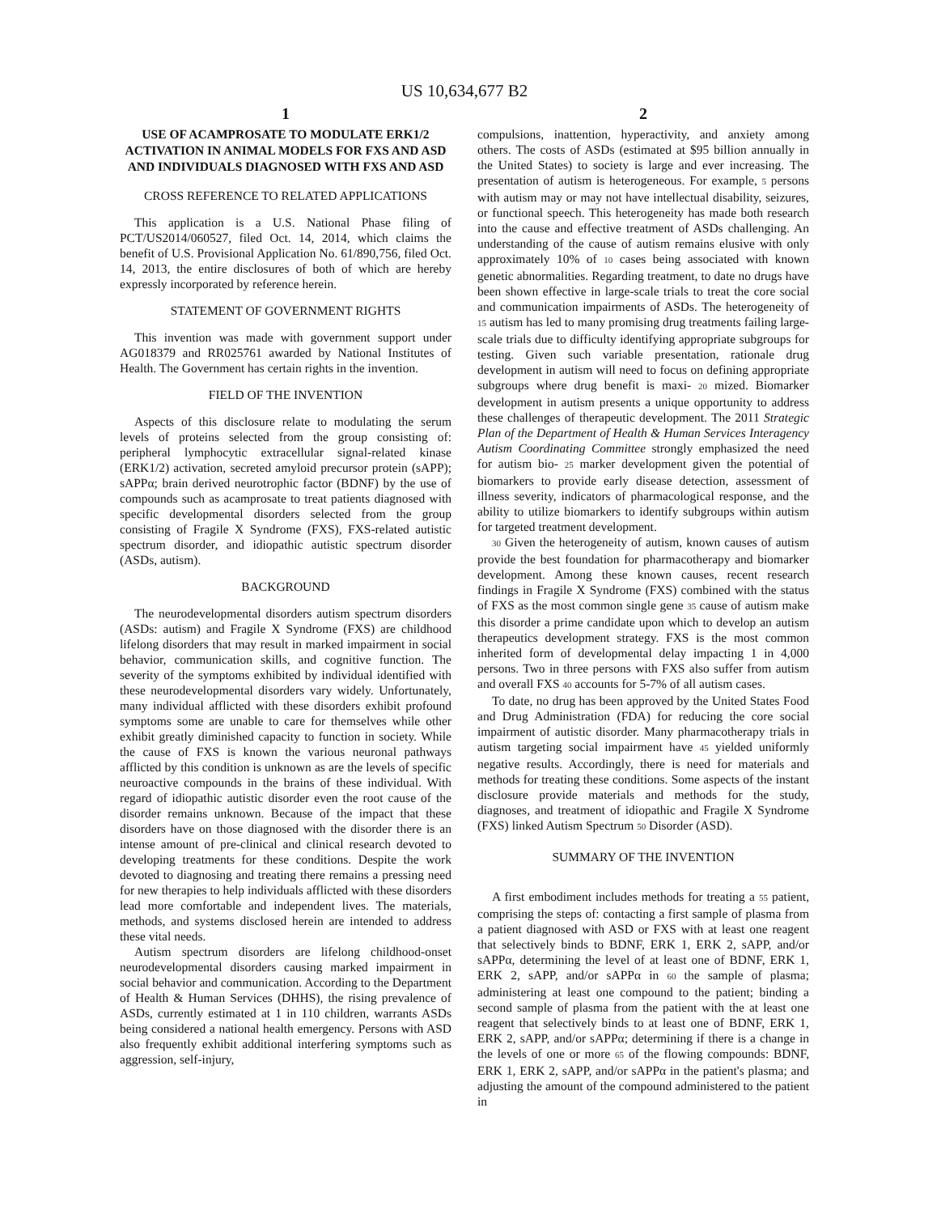US 10,634,677 B2
1
USE OF ACAMPROSATE TO MODULATE ERK1/2 ACTIVATION IN ANIMAL MODELS FOR FXS AND ASD AND INDIVIDUALS DIAGNOSED WITH FXS AND ASD
CROSS REFERENCE TO RELATED APPLICATIONS
This application is a U.S. National Phase filing of PCT/US2014/060527, filed Oct. 14, 2014, which claims the benefit of U.S. Provisional Application No. 61/890,756, filed Oct. 14, 2013, the entire disclosures of both of which are hereby expressly incorporated by reference herein.
STATEMENT OF GOVERNMENT RIGHTS
This invention was made with government support under AG018379 and RR025761 awarded by National Institutes of Health. The Government has certain rights in the invention.
FIELD OF THE INVENTION
Aspects of this disclosure relate to modulating the serum levels of proteins selected from the group consisting of: peripheral lymphocytic extracellular signal-related kinase (ERK1/2) activation, secreted amyloid precursor protein (sAPP); sAPPα; brain derived neurotrophic factor (BDNF) by the use of compounds such as acamprosate to treat patients diagnosed with specific developmental disorders selected from the group consisting of Fragile X Syndrome (FXS), FXS-related autistic spectrum disorder, and idiopathic autistic spectrum disorder (ASDs, autism).
BACKGROUND
The neurodevelopmental disorders autism spectrum disorders (ASDs: autism) and Fragile X Syndrome (FXS) are childhood lifelong disorders that may result in marked impairment in social behavior, communication skills, and cognitive function. The severity of the symptoms exhibited by individual identified with these neurodevelopmental disorders vary widely. Unfortunately, many individual afflicted with these disorders exhibit profound symptoms some are unable to care for themselves while other exhibit greatly diminished capacity to function in society. While the cause of FXS is known the various neuronal pathways afflicted by this condition is unknown as are the levels of specific neuroactive compounds in the brains of these individual. With regard of idiopathic autistic disorder even the root cause of the disorder remains unknown. Because of the impact that these disorders have on those diagnosed with the disorder there is an intense amount of pre-clinical and clinical research devoted to developing treatments for these conditions. Despite the work devoted to diagnosing and treating there remains a pressing need for new therapies to help individuals afflicted with these disorders lead more comfortable and independent lives. The materials, methods, and systems disclosed herein are intended to address these vital needs.
Autism spectrum disorders are lifelong childhood-onset neurodevelopmental disorders causing marked impairment in social behavior and communication. According to the Department of Health & Human Services (DHHS), the rising prevalence of ASDs, currently estimated at 1 in 110 children, warrants ASDs being considered a national health emergency. Persons with ASD also frequently exhibit additional interfering symptoms such as aggression, self-injury,
2
compulsions, inattention, hyperactivity, and anxiety among others. The costs of ASDs (estimated at $95 billion annually in the United States) to society is large and ever increasing. The presentation of autism is heterogeneous. For example, 5 persons with autism may or may not have intellectual disability, seizures, or functional speech. This heterogeneity has made both research into the cause and effective treatment of ASDs challenging. An understanding of the cause of autism remains elusive with only approximately 10% of 10 cases being associated with known genetic abnormalities. Regarding treatment, to date no drugs have been shown effective in large-scale trials to treat the core social and communication impairments of ASDs. The heterogeneity of 15 autism has led to many promising drug treatments failing large-scale trials due to difficulty identifying appropriate subgroups for testing. Given such variable presentation, rationale drug development in autism will need to focus on defining appropriate subgroups where drug benefit is maxi- 20 mized. Biomarker development in autism presents a unique opportunity to address these challenges of therapeutic development. The 2011 Strategic Plan of the Department of Health & Human Services Interagency Autism Coordinating Committee strongly emphasized the need for autism bio- 25 marker development given the potential of biomarkers to provide early disease detection, assessment of illness severity, indicators of pharmacological response, and the ability to utilize biomarkers to identify subgroups within autism for targeted treatment development.
30 Given the heterogeneity of autism, known causes of autism provide the best foundation for pharmacotherapy and biomarker development. Among these known causes, recent research findings in Fragile X Syndrome (FXS) combined with the status of FXS as the most common single gene 35 cause of autism make this disorder a prime candidate upon which to develop an autism therapeutics development strategy. FXS is the most common inherited form of developmental delay impacting 1 in 4,000 persons. Two in three persons with FXS also suffer from autism and overall FXS 40 accounts for 5-7% of all autism cases.
To date, no drug has been approved by the United States Food and Drug Administration (FDA) for reducing the core social impairment of autistic disorder. Many pharmacotherapy trials in autism targeting social impairment have 45 yielded uniformly negative results. Accordingly, there is need for materials and methods for treating these conditions. Some aspects of the instant disclosure provide materials and methods for the study, diagnoses, and treatment of idiopathic and Fragile X Syndrome (FXS) linked Autism Spectrum 50 Disorder (ASD).
SUMMARY OF THE INVENTION
A first embodiment includes methods for treating a 55 patient, comprising the steps of: contacting a first sample of plasma from a patient diagnosed with ASD or FXS with at least one reagent that selectively binds to BDNF, ERK 1, ERK 2, sAPP, and/or sAPPα, determining the level of at least one of BDNF, ERK 1, ERK 2, sAPP, and/or sAPPα in 60 the sample of plasma; administering at least one compound to the patient; binding a second sample of plasma from the patient with the at least one reagent that selectively binds to at least one of BDNF, ERK 1, ERK 2, sAPP, and/or sAPPα; determining if there is a change in the levels of one or more 65 of the flowing compounds: BDNF, ERK 1, ERK 2, sAPP, and/or sAPPα in the patient's plasma; and adjusting the amount of the compound administered to the patient in